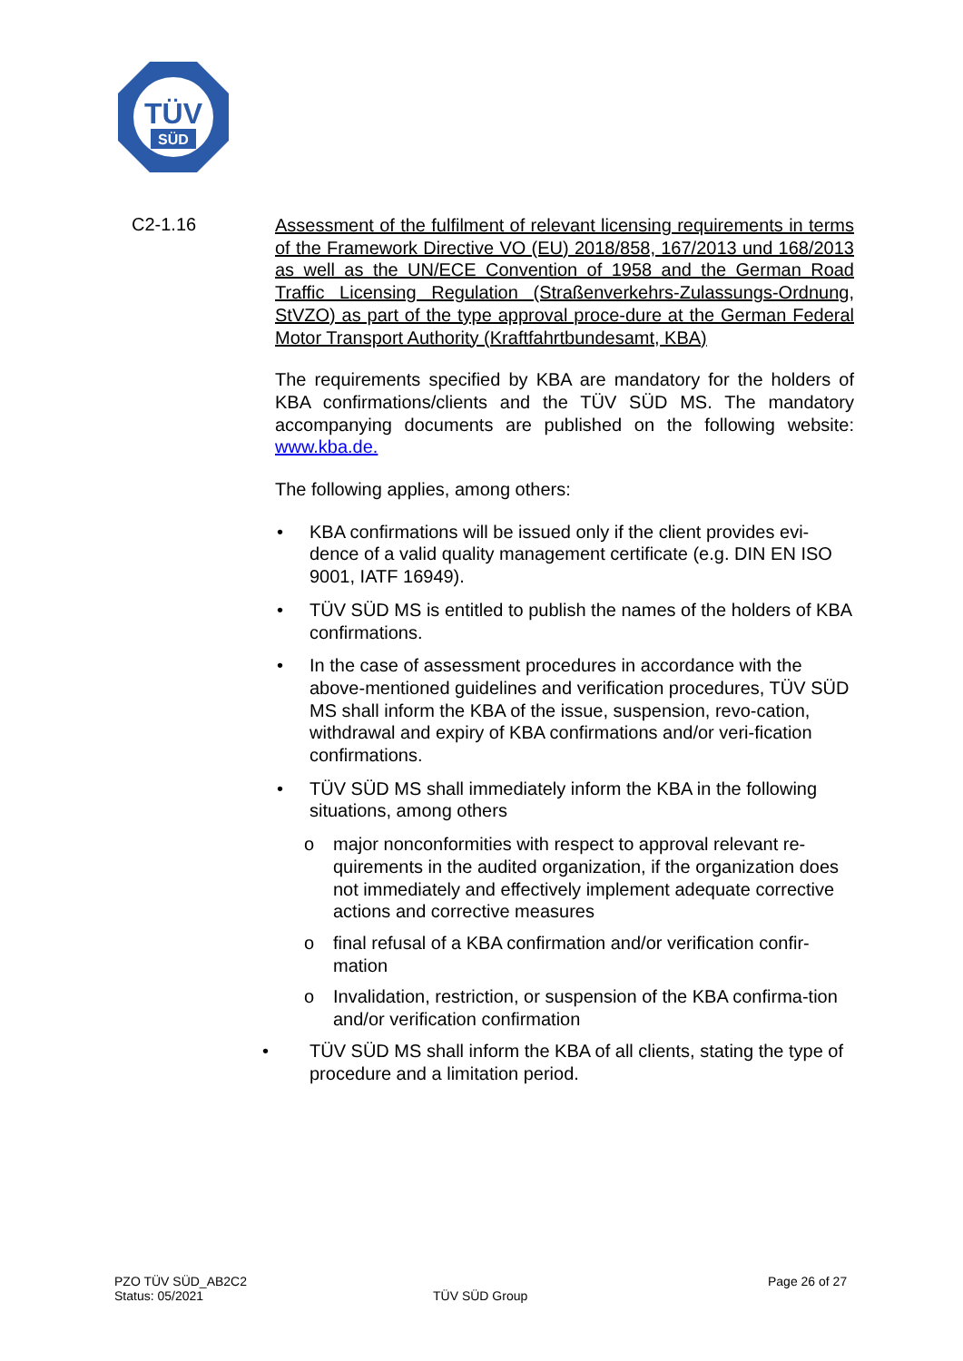TÜV
SÜD
C2-1.16
Assessment of the fulfilment of relevant licensing requirements in terms of the Framework Directive VO (EU) 2018/858, 167/2013 und 168/2013 as well as the UN/ECE Convention of 1958 and the German Road Traffic Licensing Regulation (Straßenverkehrs-Zulassungs-Ordnung, StVZO) as part of the type approval proce-dure at the German Federal Motor Transport Authority (Kraftfahrtbundesamt, KBA)
The requirements specified by KBA are mandatory for the holders of KBA confirmations/clients and the TÜV SÜD MS. The mandatory accompanying documents are published on the following website: www.kba.de.
The following applies, among others:
• KBA confirmations will be issued only if the client provides evi-dence of a valid quality management certificate (e.g. DIN EN ISO 9001, IATF 16949).
• TÜV SÜD MS is entitled to publish the names of the holders of KBA confirmations.
• In the case of assessment procedures in accordance with the above-mentioned guidelines and verification procedures, TÜV SÜD MS shall inform the KBA of the issue, suspension, revo-cation, withdrawal and expiry of KBA confirmations and/or veri-fication confirmations.
• TÜV SÜD MS shall immediately inform the KBA in the following situations, among others
o major nonconformities with respect to approval relevant re-quirements in the audited organization, if the organization does not immediately and effectively implement adequate corrective actions and corrective measures
o final refusal of a KBA confirmation and/or verification confir-mation
o Invalidation, restriction, or suspension of the KBA confirma-tion and/or verification confirmation
• TÜV SÜD MS shall inform the KBA of all clients, stating the type of procedure and a limitation period.
PZO TÜV SÜD_AB2C2
Status: 05/2021
TÜV SÜD Group
Page 26 of 27